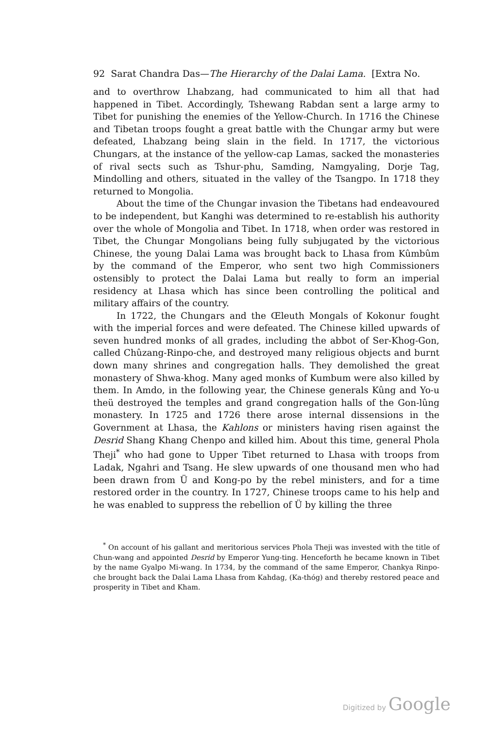92 Sarat Chandra Das—The Hierarchy of the Dalai Lama. [Extra No.
and to overthrow Lhabzang, had communicated to him all that had happened in Tibet. Accordingly, Tshewang Rabdan sent a large army to Tibet for punishing the enemies of the Yellow-Church. In 1716 the Chinese and Tibetan troops fought a great battle with the Chungar army but were defeated, Lhabzang being slain in the field. In 1717, the victorious Chungars, at the instance of the yellow-cap Lamas, sacked the monasteries of rival sects such as Tshur-phu, Samding, Namgyaling, Dorje Tag, Mindolling and others, situated in the valley of the Tsangpo. In 1718 they returned to Mongolia.
About the time of the Chungar invasion the Tibetans had endeavoured to be independent, but Kanghi was determined to re-establish his authority over the whole of Mongolia and Tibet. In 1718, when order was restored in Tibet, the Chungar Mongolians being fully subjugated by the victorious Chinese, the young Dalai Lama was brought back to Lhasa from Kûmbûm by the command of the Emperor, who sent two high Commissioners ostensibly to protect the Dalai Lama but really to form an imperial residency at Lhasa which has since been controlling the political and military affairs of the country.
In 1722, the Chungars and the Œleuth Mongals of Kokonur fought with the imperial forces and were defeated. The Chinese killed upwards of seven hundred monks of all grades, including the abbot of Ser-Khog-Gon, called Chûzang-Rinpo-che, and destroyed many religious objects and burnt down many shrines and congregation halls. They demolished the great monastery of Shwa-khog. Many aged monks of Kumbum were also killed by them. In Amdo, in the following year, the Chinese generals Kûng and Yo-u theü destroyed the temples and grand congregation halls of the Gon-lûng monastery. In 1725 and 1726 there arose internal dissensions in the Government at Lhasa, the Kahlons or ministers having risen against the Desrid Shang Khang Chenpo and killed him. About this time, general Phola Theji<sup>*</sup> who had gone to Upper Tibet returned to Lhasa with troops from Ladak, Ngahri and Tsang. He slew upwards of one thousand men who had been drawn from Ü and Kong-po by the rebel ministers, and for a time restored order in the country. In 1727, Chinese troops came to his help and he was enabled to suppress the rebellion of Ü by killing the three
<sup>*</sup> On account of his gallant and meritorious services Phola Theji was invested with the title of Chun-wang and appointed Desrid by Emperor Yung-ting. Henceforth he became known in Tibet by the name Gyalpo Mi-wang. In 1734, by the command of the same Emperor, Chankya Rinpo-che brought back the Dalai Lama Lhasa from Kahdag, (Ka-thóg) and thereby restored peace and prosperity in Tibet and Kham.
Digitized by Google